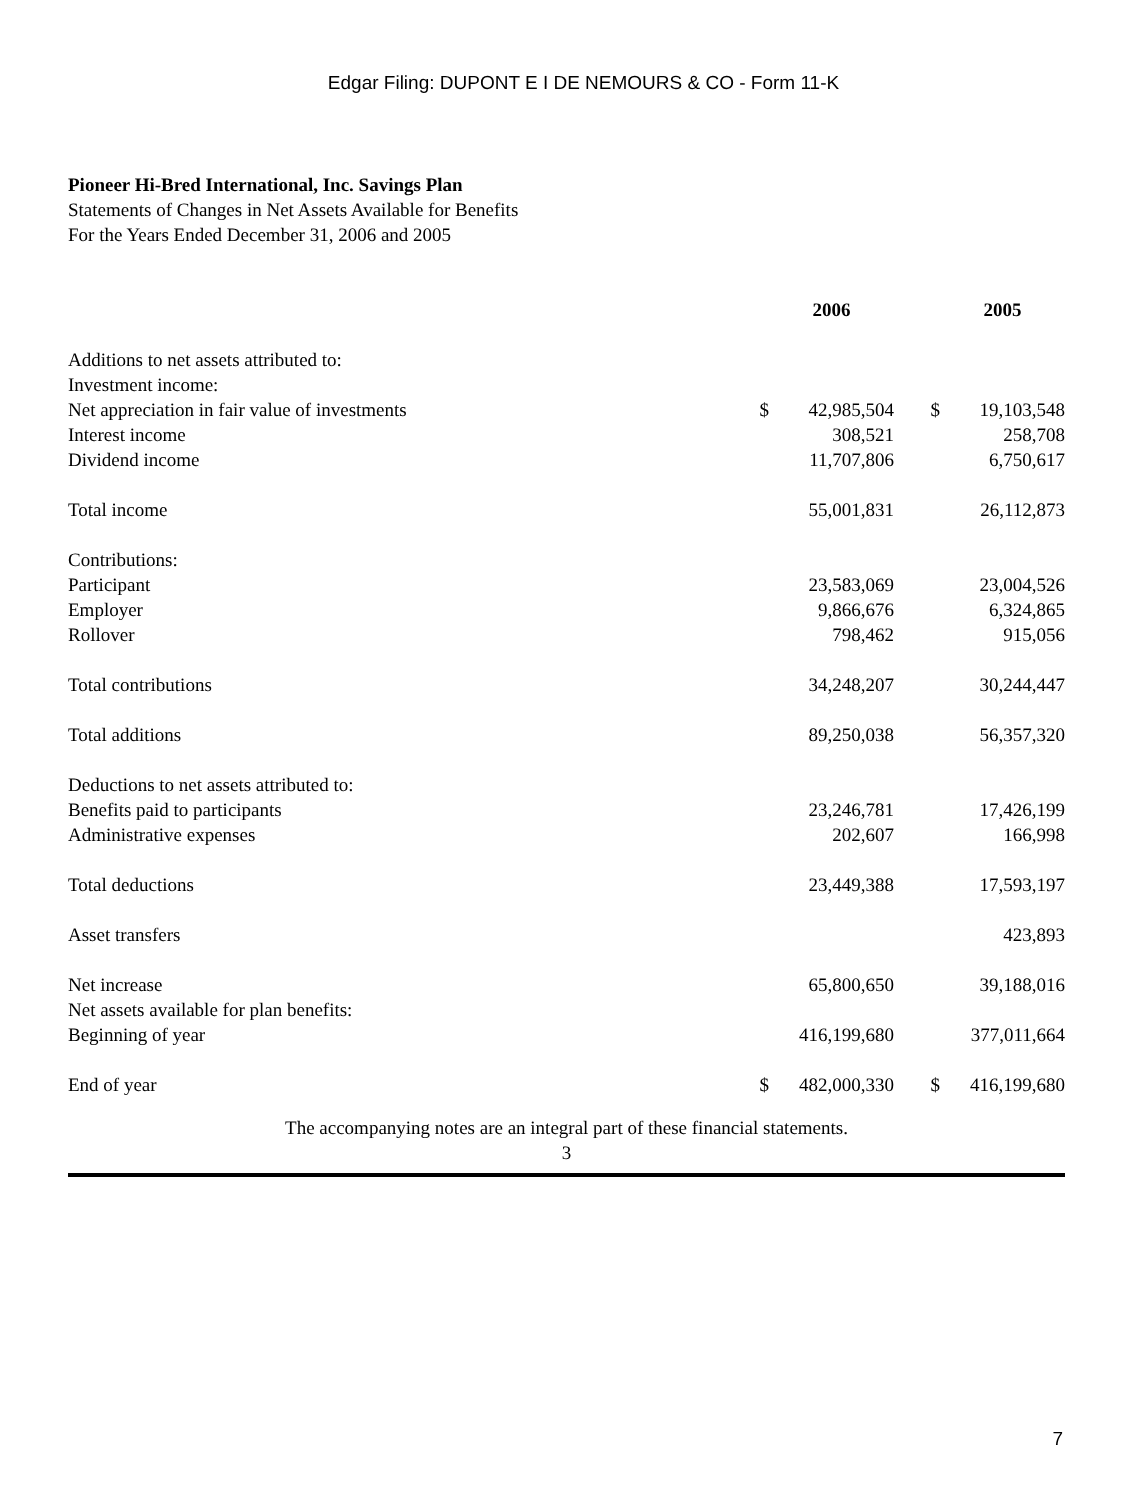Edgar Filing: DUPONT E I DE NEMOURS & CO - Form 11-K
Pioneer Hi-Bred International, Inc. Savings Plan
Statements of Changes in Net Assets Available for Benefits
For the Years Ended December 31, 2006 and 2005
| | | 2006 | | 2005 |
| --- | --- | --- | --- | --- |
| Additions to net assets attributed to: | | | | |
| Investment income: | | | | |
| Net appreciation in fair value of investments | $ | 42,985,504 | $ | 19,103,548 |
| Interest income | | 308,521 | | 258,708 |
| Dividend income | | 11,707,806 | | 6,750,617 |
| Total income | | 55,001,831 | | 26,112,873 |
| Contributions: | | | | |
| Participant | | 23,583,069 | | 23,004,526 |
| Employer | | 9,866,676 | | 6,324,865 |
| Rollover | | 798,462 | | 915,056 |
| Total contributions | | 34,248,207 | | 30,244,447 |
| Total additions | | 89,250,038 | | 56,357,320 |
| Deductions to net assets attributed to: | | | | |
| Benefits paid to participants | | 23,246,781 | | 17,426,199 |
| Administrative expenses | | 202,607 | | 166,998 |
| Total deductions | | 23,449,388 | | 17,593,197 |
| Asset transfers | | | | 423,893 |
| Net increase | | 65,800,650 | | 39,188,016 |
| Net assets available for plan benefits: | | | | |
| Beginning of year | | 416,199,680 | | 377,011,664 |
| End of year | $ | 482,000,330 | $ | 416,199,680 |
The accompanying notes are an integral part of these financial statements.
3
7